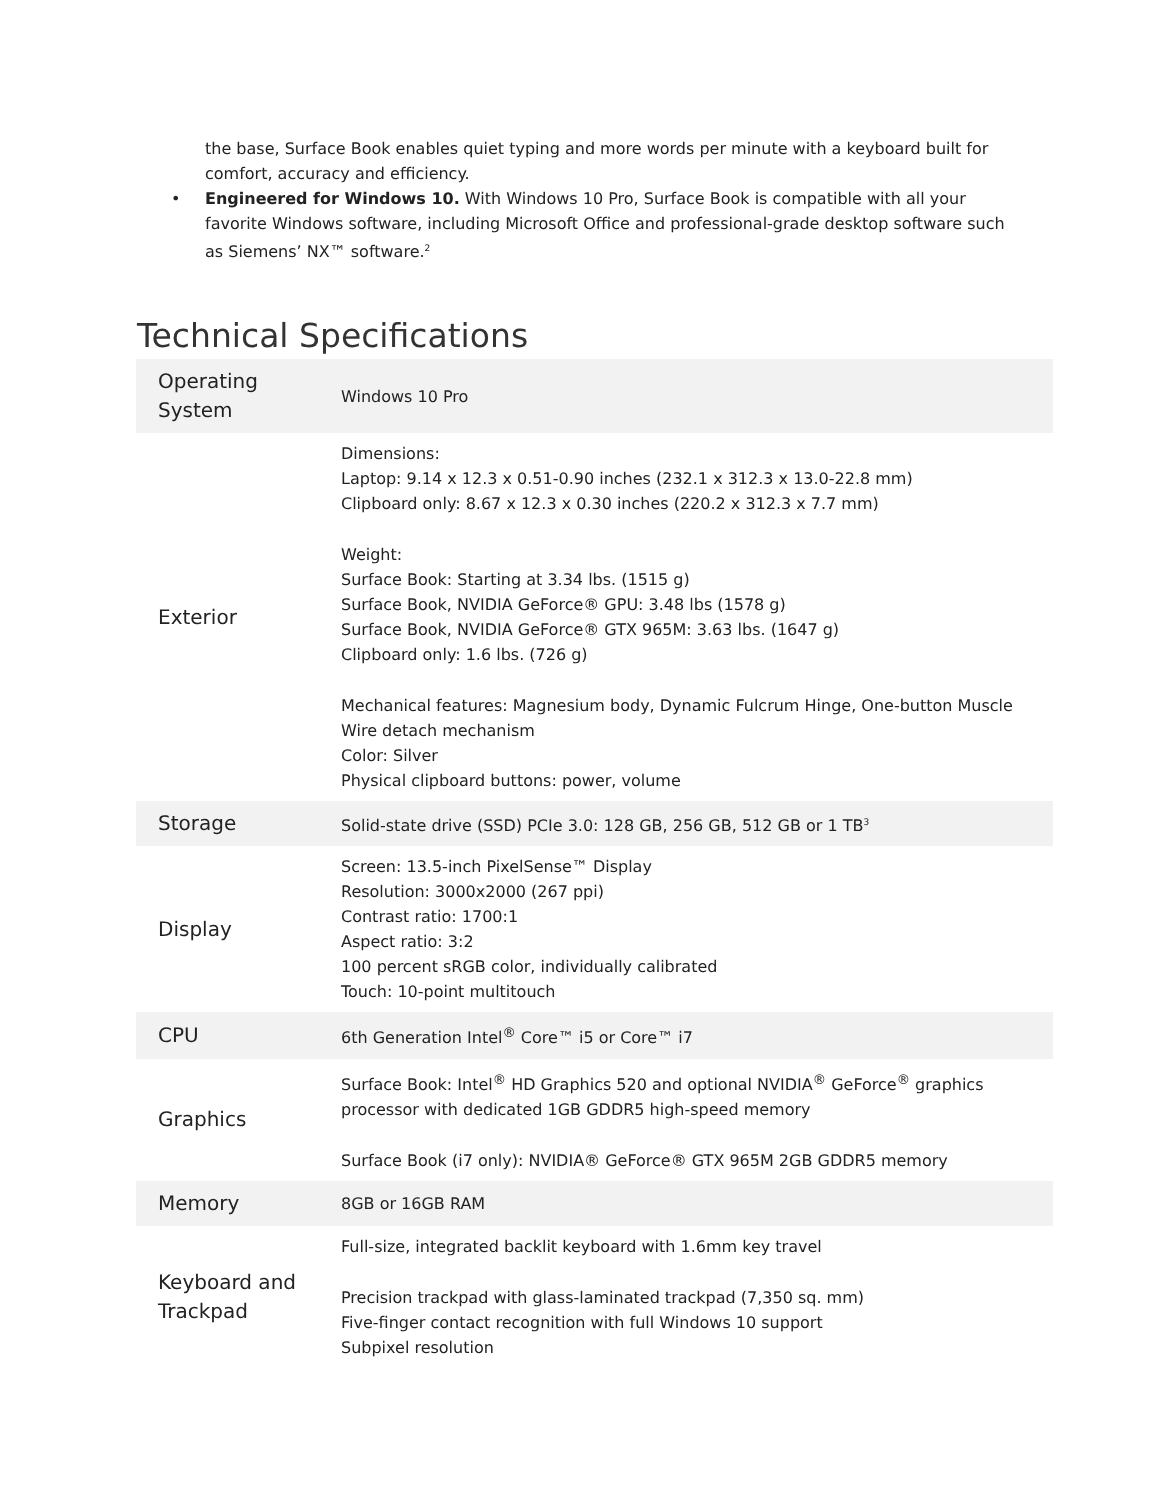the base, Surface Book enables quiet typing and more words per minute with a keyboard built for comfort, accuracy and efficiency.
• Engineered for Windows 10. With Windows 10 Pro, Surface Book is compatible with all your favorite Windows software, including Microsoft Office and professional-grade desktop software such as Siemens’ NX™ software.<sup>2</sup>
Technical Specifications
| Operating System | Windows 10 Pro |
| Exterior | Dimensions: Laptop: 9.14 x 12.3 x 0.51-0.90 inches (232.1 x 312.3 x 13.0-22.8 mm) Clipboard only: 8.67 x 12.3 x 0.30 inches (220.2 x 312.3 x 7.7 mm) Weight: Surface Book: Starting at 3.34 lbs. (1515 g) Surface Book, NVIDIA GeForce® GPU: 3.48 lbs (1578 g) Surface Book, NVIDIA GeForce® GTX 965M: 3.63 lbs. (1647 g) Clipboard only: 1.6 lbs. (726 g) Mechanical features: Magnesium body, Dynamic Fulcrum Hinge, One-button Muscle Wire detach mechanism Color: Silver Physical clipboard buttons: power, volume |
| Storage | Solid-state drive (SSD) PCIe 3.0: 128 GB, 256 GB, 512 GB or 1 TB<sup>3</sup> |
| Display | Screen: 13.5-inch PixelSense™ Display Resolution: 3000x2000 (267 ppi) Contrast ratio: 1700:1 Aspect ratio: 3:2 100 percent sRGB color, individually calibrated Touch: 10-point multitouch |
| CPU | 6th Generation Intel<sup>®</sup> Core™ i5 or Core™ i7 |
| Graphics | Surface Book: Intel<sup>®</sup> HD Graphics 520 and optional NVIDIA<sup>®</sup> GeForce<sup>®</sup> graphics processor with dedicated 1GB GDDR5 high-speed memory Surface Book (i7 only): NVIDIA® GeForce® GTX 965M 2GB GDDR5 memory |
| Memory | 8GB or 16GB RAM |
| Keyboard and Trackpad | Full-size, integrated backlit keyboard with 1.6mm key travel Precision trackpad with glass-laminated trackpad (7,350 sq. mm) Five-finger contact recognition with full Windows 10 support Subpixel resolution |